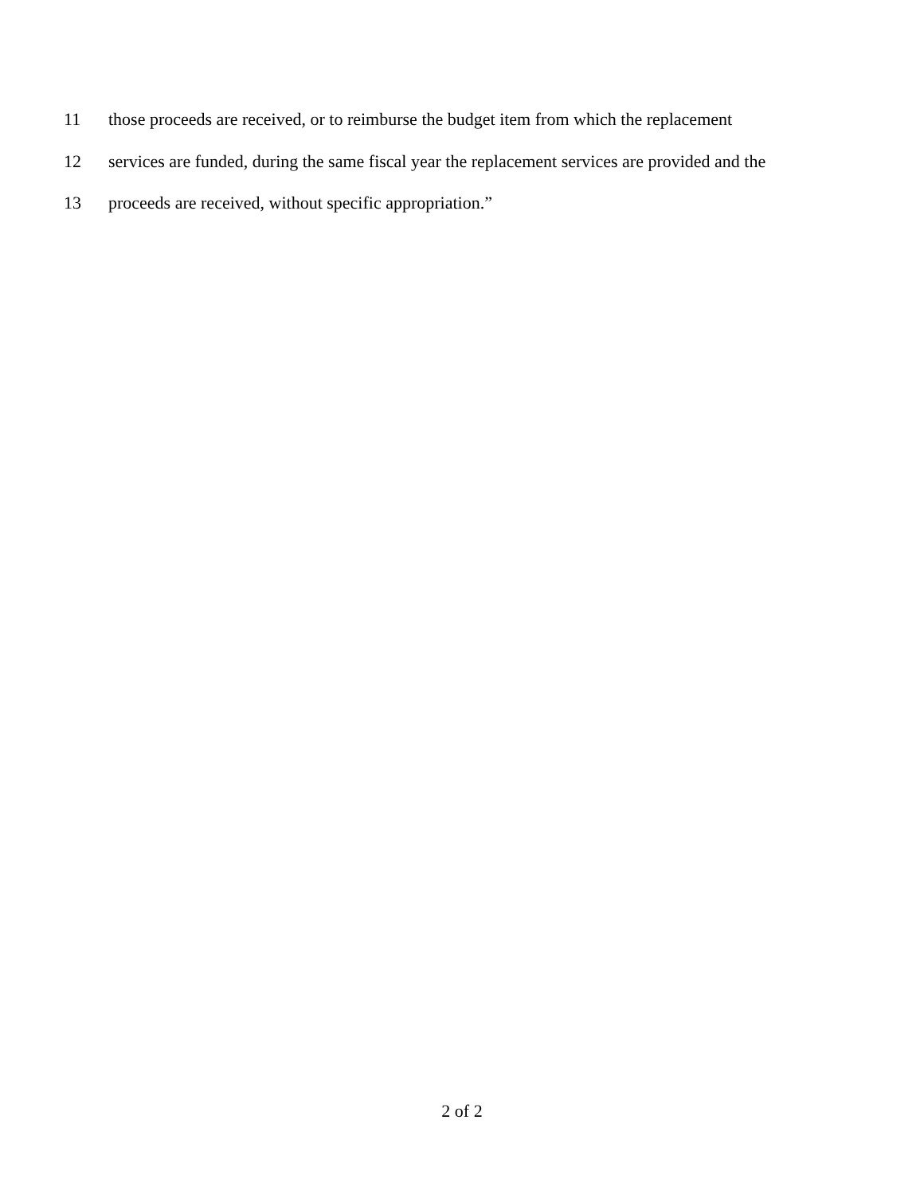11 those proceeds are received, or to reimburse the budget item from which the replacement
12 services are funded, during the same fiscal year the replacement services are provided and the
13 proceeds are received, without specific appropriation.”
2 of 2